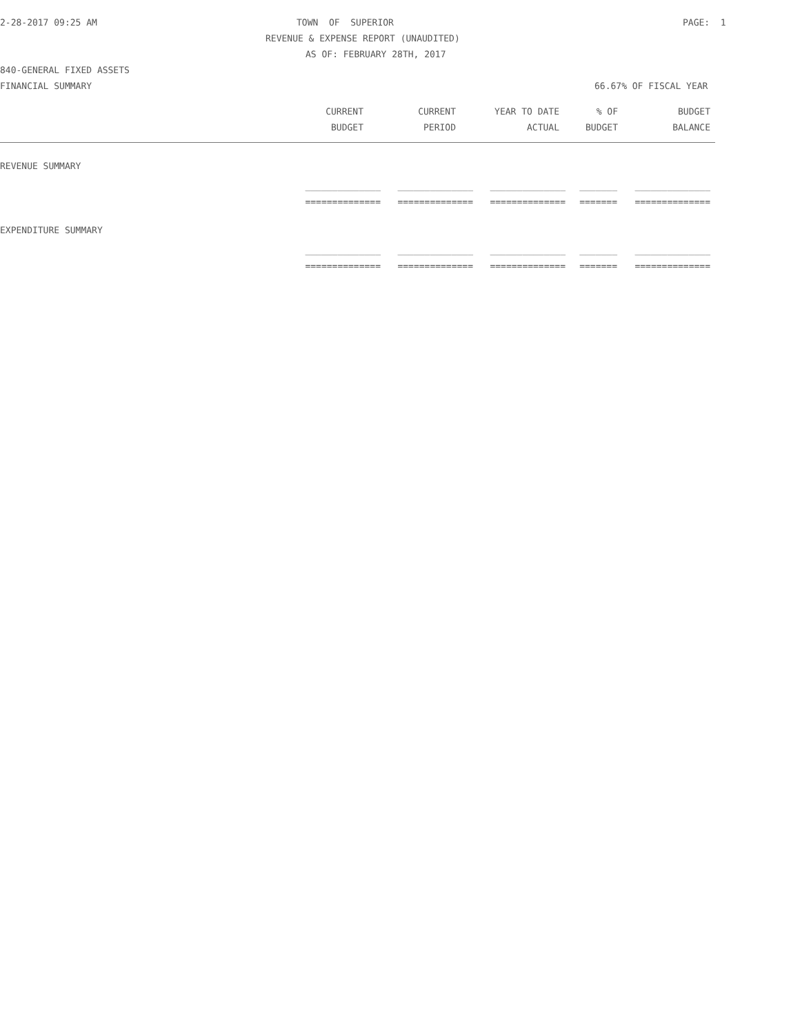2-28-2017 09:25 AM TOWN OF SUPERIOR PAGE: 1
REVENUE & EXPENSE REPORT (UNAUDITED)
AS OF: FEBRUARY 28TH, 2017
840-GENERAL FIXED ASSETS
FINANCIAL SUMMARY 66.67% OF FISCAL YEAR
| CURRENT | CURRENT | YEAR TO DATE | % OF | BUDGET |
| --- | --- | --- | --- | --- |
| BUDGET | PERIOD | ACTUAL | BUDGET | BALANCE |
REVENUE SUMMARY
| ______________ | ______________ | ______________ | _______ | ______________ |
| ============== | ============== | ============== | ======= | ============== |
EXPENDITURE SUMMARY
| ______________ | ______________ | ______________ | _______ | ______________ |
| ============== | ============== | ============== | ======= | ============== |